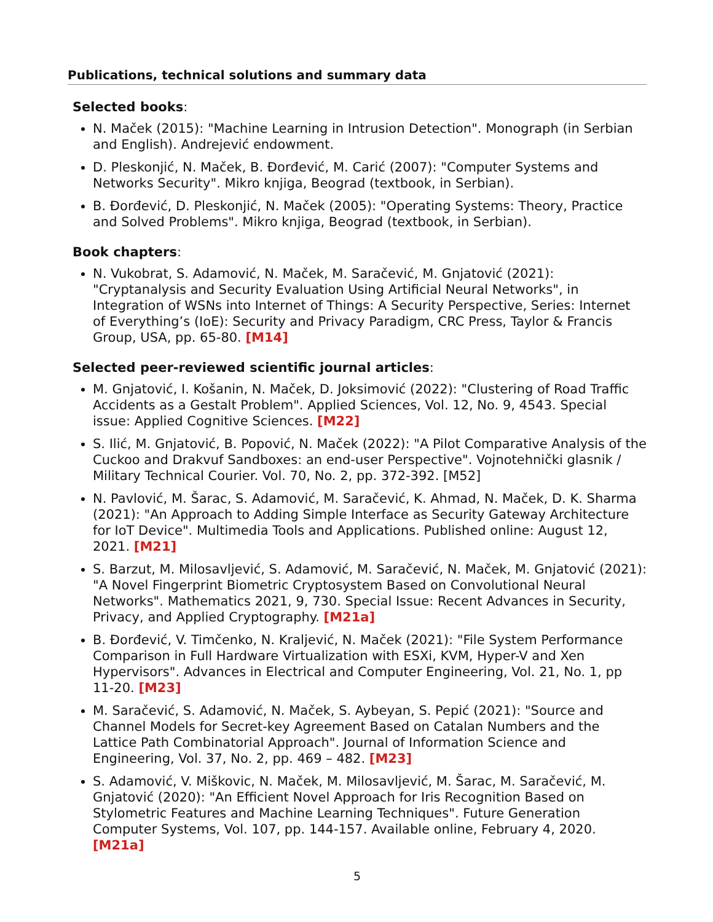Publications, technical solutions and summary data
Selected books:
N. Maček (2015): "Machine Learning in Intrusion Detection". Monograph (in Serbian and English). Andrejević endowment.
D. Pleskonjić, N. Maček, B. Đorđević, M. Carić (2007): "Computer Systems and Networks Security". Mikro knjiga, Beograd (textbook, in Serbian).
B. Đorđević, D. Pleskonjić, N. Maček (2005): "Operating Systems: Theory, Practice and Solved Problems". Mikro knjiga, Beograd (textbook, in Serbian).
Book chapters:
N. Vukobrat, S. Adamović, N. Maček, M. Saračević, M. Gnjatović (2021): "Cryptanalysis and Security Evaluation Using Artificial Neural Networks", in Integration of WSNs into Internet of Things: A Security Perspective, Series: Internet of Everything’s (IoE): Security and Privacy Paradigm, CRC Press, Taylor & Francis Group, USA, pp. 65-80. [M14]
Selected peer-reviewed scientific journal articles:
M. Gnjatović, I. Košanin, N. Maček, D. Joksimović (2022): "Clustering of Road Traffic Accidents as a Gestalt Problem". Applied Sciences, Vol. 12, No. 9, 4543. Special issue: Applied Cognitive Sciences. [M22]
S. Ilić, M. Gnjatović, B. Popović, N. Maček (2022): "A Pilot Comparative Analysis of the Cuckoo and Drakvuf Sandboxes: an end-user Perspective". Vojnotehnički glasnik / Military Technical Courier. Vol. 70, No. 2, pp. 372-392. [M52]
N. Pavlović, M. Šarac, S. Adamović, M. Saračević, K. Ahmad, N. Maček, D. K. Sharma (2021): "An Approach to Adding Simple Interface as Security Gateway Architecture for IoT Device". Multimedia Tools and Applications. Published online: August 12, 2021. [M21]
S. Barzut, M. Milosavljević, S. Adamović, M. Saračević, N. Maček, M. Gnjatović (2021): "A Novel Fingerprint Biometric Cryptosystem Based on Convolutional Neural Networks". Mathematics 2021, 9, 730. Special Issue: Recent Advances in Security, Privacy, and Applied Cryptography. [M21a]
B. Đorđević, V. Timčenko, N. Kraljević, N. Maček (2021): "File System Performance Comparison in Full Hardware Virtualization with ESXi, KVM, Hyper-V and Xen Hypervisors". Advances in Electrical and Computer Engineering, Vol. 21, No. 1, pp 11-20. [M23]
M. Saračević, S. Adamović, N. Maček, S. Aybeyan, S. Pepić (2021): "Source and Channel Models for Secret-key Agreement Based on Catalan Numbers and the Lattice Path Combinatorial Approach". Journal of Information Science and Engineering, Vol. 37, No. 2, pp. 469 – 482. [M23]
S. Adamović, V. Miškovic, N. Maček, M. Milosavljević, M. Šarac, M. Saračević, M. Gnjatović (2020): "An Efficient Novel Approach for Iris Recognition Based on Stylometric Features and Machine Learning Techniques". Future Generation Computer Systems, Vol. 107, pp. 144-157. Available online, February 4, 2020. [M21a]
5